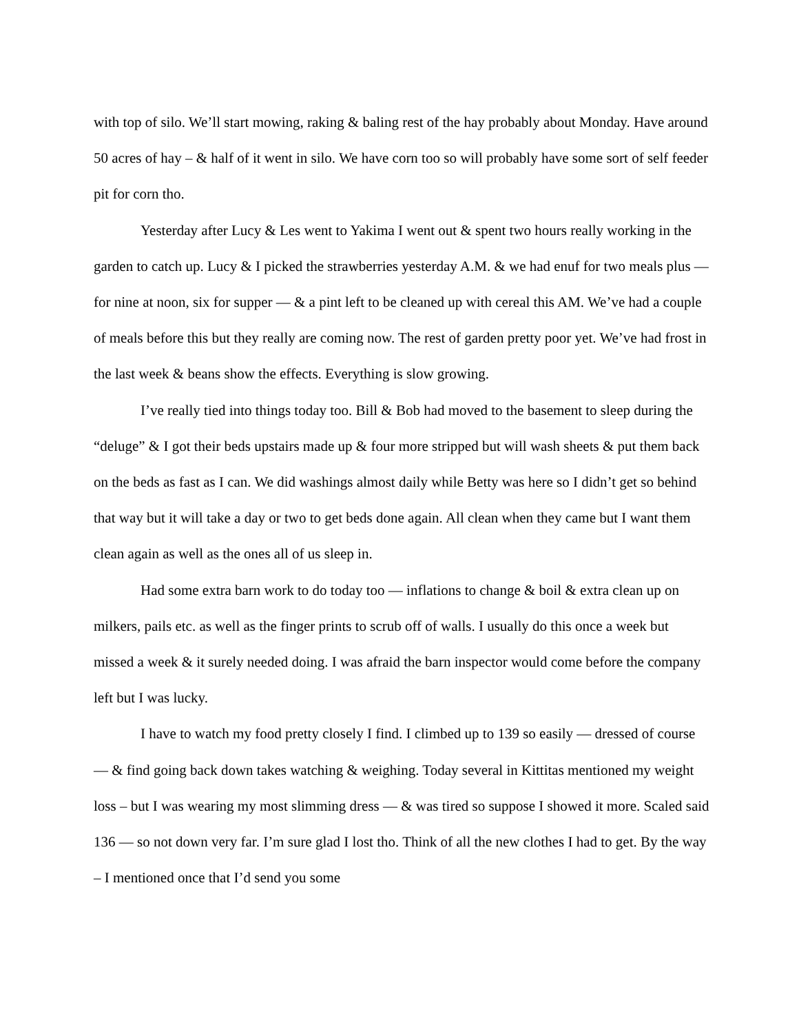with top of silo. We’ll start mowing, raking & baling rest of the hay probably about Monday. Have around 50 acres of hay – & half of it went in silo. We have corn too so will probably have some sort of self feeder pit for corn tho.
Yesterday after Lucy & Les went to Yakima I went out & spent two hours really working in the garden to catch up. Lucy & I picked the strawberries yesterday A.M. & we had enuf for two meals plus — for nine at noon, six for supper — & a pint left to be cleaned up with cereal this AM. We’ve had a couple of meals before this but they really are coming now. The rest of garden pretty poor yet. We’ve had frost in the last week & beans show the effects. Everything is slow growing.
I’ve really tied into things today too. Bill & Bob had moved to the basement to sleep during the “deluge” & I got their beds upstairs made up & four more stripped but will wash sheets & put them back on the beds as fast as I can. We did washings almost daily while Betty was here so I didn’t get so behind that way but it will take a day or two to get beds done again. All clean when they came but I want them clean again as well as the ones all of us sleep in.
Had some extra barn work to do today too — inflations to change & boil & extra clean up on milkers, pails etc. as well as the finger prints to scrub off of walls. I usually do this once a week but missed a week & it surely needed doing. I was afraid the barn inspector would come before the company left but I was lucky.
I have to watch my food pretty closely I find. I climbed up to 139 so easily — dressed of course — & find going back down takes watching & weighing. Today several in Kittitas mentioned my weight loss – but I was wearing my most slimming dress — & was tired so suppose I showed it more. Scaled said 136 — so not down very far. I’m sure glad I lost tho. Think of all the new clothes I had to get. By the way – I mentioned once that I’d send you some